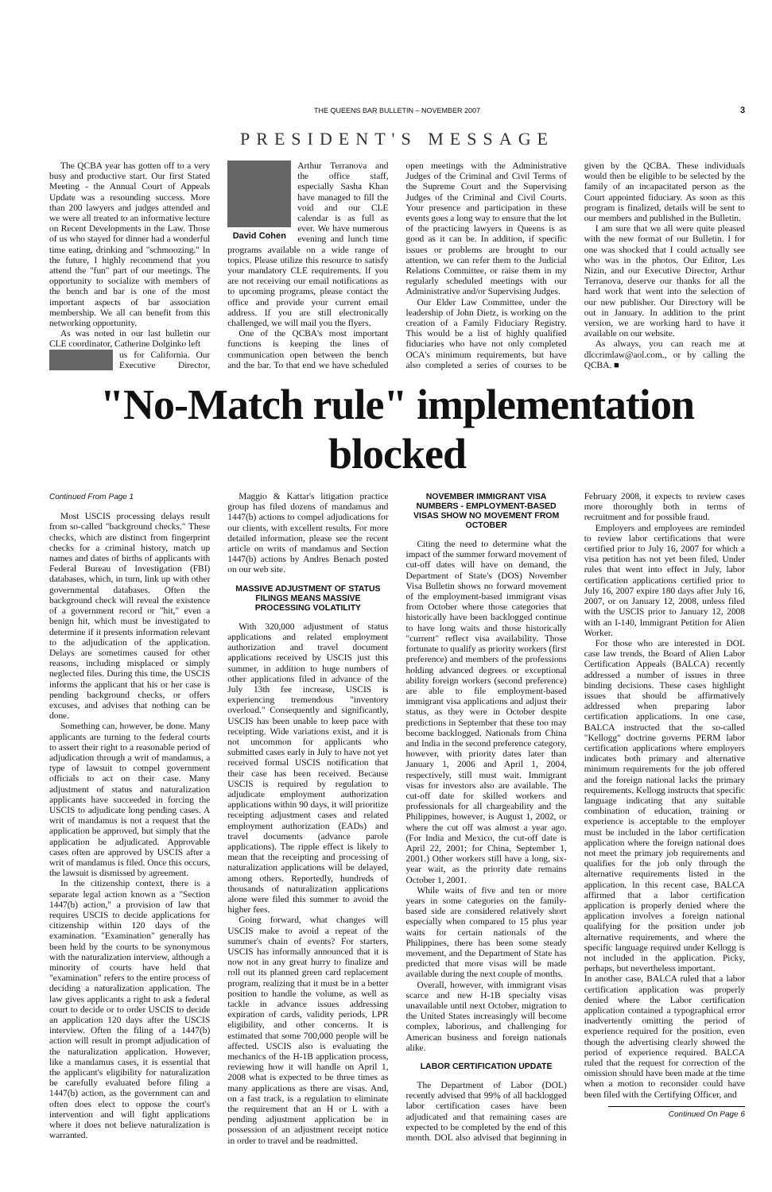THE QUEENS BAR BULLETIN – NOVEMBER 2007 3
PRESIDENT'S MESSAGE
The QCBA year has gotten off to a very busy and productive start. Our first Stated Meeting - the Annual Court of Appeals Update was a resounding success. More than 200 lawyers and judges attended and we were all treated to an informative lecture on Recent Developments in the Law. Those of us who stayed for dinner had a wonderful time eating, drinking and "schmoozing." In the future, I highly recommend that you attend the "fun" part of our meetings. The opportunity to socialize with members of the bench and bar is one of the most important aspects of bar association membership. We all can benefit from this networking opportunity.
As was noted in our last bulletin our CLE coordinator, Catherine Dolginko left
David Cohen
us for California. Our Executive Director, Arthur Terranova and the office staff, especially Sasha Khan have managed to fill the void and our CLE calendar is as full as ever. We have numerous evening and lunch time programs available on a wide range of topics. Please utilize this resource to satisfy your mandatory CLE requirements. If you are not receiving our email notifications as to upcoming programs, please contact the office and provide your current email address. If you are still electronically challenged, we will mail you the flyers.
One of the QCBA's most important functions is keeping the lines of communication open between the bench and the bar. To that end we have scheduled open meetings with the Administrative Judges of the Criminal and Civil Terms of the Supreme Court and the Supervising Judges of the Criminal and Civil Courts. Your presence and participation in these events goes a long way to ensure that the lot of the practicing lawyers in Queens is as good as it can be. In addition, if specific issues or problems are brought to our attention, we can refer them to the Judicial Relations Committee, or raise them in my regularly scheduled meetings with our Administrative and/or Supervising Judges.
Our Elder Law Committee, under the leadership of John Dietz, is working on the creation of a Family Fiduciary Registry. This would be a list of highly qualified fiduciaries who have not only completed OCA's minimum requirements, but have also completed a series of courses to be given by the QCBA. These individuals would then be eligible to be selected by the family of an incapacitated person as the Court appointed fiduciary. As soon as this program is finalized, details will be sent to our members and published in the Bulletin.
I am sure that we all were quite pleased with the new format of our Bulletin. I for one was shocked that I could actually see who was in the photos. Our Editor, Les Nizin, and our Executive Director, Arthur Terranova, deserve our thanks for all the hard work that went into the selection of our new publisher. Our Directory will be out in January. In addition to the print version, we are working hard to have it available on our website.
As always, you can reach me at dlccrimlaw@aol.com., or by calling the QCBA. ■
"No-Match rule" implementation blocked
Continued From Page 1
Most USCIS processing delays result from so-called "background checks." These checks, which are distinct from fingerprint checks for a criminal history, match up names and dates of births of applicants with Federal Bureau of Investigation (FBI) databases, which, in turn, link up with other governmental databases. Often the background check will reveal the existence of a government record or "hit," even a benign hit, which must be investigated to determine if it presents information relevant to the adjudication of the application. Delays are sometimes caused for other reasons, including misplaced or simply neglected files. During this time, the USCIS informs the applicant that his or her case is pending background checks, or offers excuses, and advises that nothing can be done.
Something can, however, be done. Many applicants are turning to the federal courts to assert their right to a reasonable period of adjudication through a writ of mandamus, a type of lawsuit to compel government officials to act on their case. Many adjustment of status and naturalization applicants have succeeded in forcing the USCIS to adjudicate long pending cases. A writ of mandamus is not a request that the application be approved, but simply that the application be adjudicated. Approvable cases often are approved by USCIS after a writ of mandamus is filed. Once this occurs, the lawsuit is dismissed by agreement.
In the citizenship context, there is a separate legal action known as a "Section 1447(b) action," a provision of law that requires USCIS to decide applications for citizenship within 120 days of the examination. "Examination" generally has been held by the courts to be synonymous with the naturalization interview, although a minority of courts have held that "examination" refers to the entire process of deciding a naturalization application. The law gives applicants a right to ask a federal court to decide or to order USCIS to decide an application 120 days after the USCIS interview. Often the filing of a 1447(b) action will result in prompt adjudication of the naturalization application. However, like a mandamus cases, it is essential that the applicant's eligibility for naturalization be carefully evaluated before filing a 1447(b) action, as the government can and often does elect to oppose the court's intervention and will fight applications where it does not believe naturalization is warranted.
Maggio & Kattar's litigation practice group has filed dozens of mandamus and 1447(b) actions to compel adjudications for our clients, with excellent results. For more detailed information, please see the recent article on writs of mandamus and Section 1447(b) actions by Andres Benach posted on our web site.
MASSIVE ADJUSTMENT OF STATUS FILINGS MEANS MASSIVE PROCESSING VOLATILITY
With 320,000 adjustment of status applications and related employment authorization and travel document applications received by USCIS just this summer, in addition to huge numbers of other applications filed in advance of the July 13th fee increase, USCIS is experiencing tremendous "inventory overload." Consequently and significantly, USCIS has been unable to keep pace with receipting. Wide variations exist, and it is not uncommon for applicants who submitted cases early in July to have not yet received formal USCIS notification that their case has been received. Because USCIS is required by regulation to adjudicate employment authorization applications within 90 days, it will prioritize receipting adjustment cases and related employment authorization (EADs) and travel documents (advance parole applications). The ripple effect is likely to mean that the receipting and processing of naturalization applications will be delayed, among others. Reportedly, hundreds of thousands of naturalization applications alone were filed this summer to avoid the higher fees.
Going forward, what changes will USCIS make to avoid a repeat of the summer's chain of events? For starters, USCIS has informally announced that it is now not in any great hurry to finalize and roll out its planned green card replacement program, realizing that it must be in a better position to handle the volume, as well as tackle in advance issues addressing expiration of cards, validity periods, LPR eligibility, and other concerns. It is estimated that some 700,000 people will be affected. USCIS also is evaluating the mechanics of the H-1B application process, reviewing how it will handle on April 1, 2008 what is expected to be three times as many applications as there are visas. And, on a fast track, is a regulation to eliminate the requirement that an H or L with a pending adjustment application be in possession of an adjustment receipt notice in order to travel and be readmitted.
NOVEMBER IMMIGRANT VISA NUMBERS - EMPLOYMENT-BASED VISAS SHOW NO MOVEMENT FROM OCTOBER
Citing the need to determine what the impact of the summer forward movement of cut-off dates will have on demand, the Department of State's (DOS) November Visa Bulletin shows no forward movement of the employment-based immigrant visas from October where those categories that historically have been backlogged continue to have long waits and those historically "current" reflect visa availability. Those fortunate to qualify as priority workers (first preference) and members of the professions holding advanced degrees or exceptional ability foreign workers (second preference) are able to file employment-based immigrant visa applications and adjust their status, as they were in October despite predictions in September that these too may become backlogged. Nationals from China and India in the second preference category, however, with priority dates later than January 1, 2006 and April 1, 2004, respectively, still must wait. Immigrant visas for investors also are available. The cut-off date for skilled workers and professionals for all chargeability and the Philippines, however, is August 1, 2002, or where the cut off was almost a year ago. (For India and Mexico, the cut-off date is April 22, 2001; for China, September 1, 2001.) Other workers still have a long, six-year wait, as the priority date remains October 1, 2001.
While waits of five and ten or more years in some categories on the family-based side are considered relatively short especially when compared to 15 plus year waits for certain nationals of the Philippines, there has been some steady movement, and the Department of State has predicted that more visas will be made available during the next couple of months.
Overall, however, with immigrant visas scarce and new H-1B specialty visas unavailable until next October, migration to the United States increasingly will become complex, laborious, and challenging for American business and foreign nationals alike.
LABOR CERTIFICATION UPDATE
The Department of Labor (DOL) recently advised that 99% of all backlogged labor certification cases have been adjudicated and that remaining cases are expected to be completed by the end of this month. DOL also advised that beginning in February 2008, it expects to review cases more thoroughly both in terms of recruitment and for possible fraud.
Employers and employees are reminded to review labor certifications that were certified prior to July 16, 2007 for which a visa petition has not yet been filed. Under rules that went into effect in July, labor certification applications certified prior to July 16, 2007 expire 180 days after July 16, 2007, or on January 12, 2008, unless filed with the USCIS prior to January 12, 2008 with an I-140, Immigrant Petition for Alien Worker.
For those who are interested in DOL case law trends, the Board of Alien Labor Certification Appeals (BALCA) recently addressed a number of issues in three binding decisions. These cases highlight issues that should be affirmatively addressed when preparing labor certification applications. In one case, BALCA instructed that the so-called "Kellogg" doctrine governs PERM labor certification applications where employers indicates both primary and alternative minimum requirements for the job offered and the foreign national lacks the primary requirements. Kellogg instructs that specific language indicating that any suitable combination of education, training or experience is acceptable to the employer must be included in the labor certification application where the foreign national does not meet the primary job requirements and qualifies for the job only through the alternative requirements listed in the application. In this recent case, BALCA affirmed that a labor certification application is properly denied where the application involves a foreign national qualifying for the position under job alternative requirements, and where the specific language required under Kellogg is not included in the application. Picky, perhaps, but nevertheless important.
In another case, BALCA ruled that a labor certification application was properly denied where the Labor certification application contained a typographical error inadvertently omitting the period of experience required for the position, even though the advertising clearly showed the period of experience required. BALCA ruled that the request for correction of the omission should have been made at the time when a motion to reconsider could have been filed with the Certifying Officer, and
Continued On Page 6